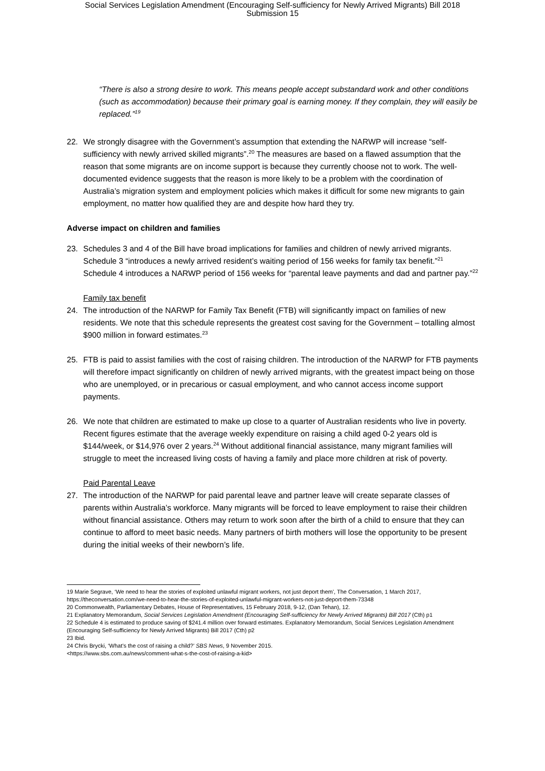Social Services Legislation Amendment (Encouraging Self-sufficiency for Newly Arrived Migrants) Bill 2018
Submission 15
“There is also a strong desire to work. This means people accept substandard work and other conditions (such as accommodation) because their primary goal is earning money. If they complain, they will easily be replaced.”<sup>19</sup>
22. We strongly disagree with the Government’s assumption that extending the NARWP will increase “self-sufficiency with newly arrived skilled migrants”.<sup>20</sup> The measures are based on a flawed assumption that the reason that some migrants are on income support is because they currently choose not to work. The well-documented evidence suggests that the reason is more likely to be a problem with the coordination of Australia’s migration system and employment policies which makes it difficult for some new migrants to gain employment, no matter how qualified they are and despite how hard they try.
Adverse impact on children and families
23. Schedules 3 and 4 of the Bill have broad implications for families and children of newly arrived migrants. Schedule 3 “introduces a newly arrived resident’s waiting period of 156 weeks for family tax benefit.”<sup>21</sup> Schedule 4 introduces a NARWP period of 156 weeks for “parental leave payments and dad and partner pay.”<sup>22</sup>
Family tax benefit
24. The introduction of the NARWP for Family Tax Benefit (FTB) will significantly impact on families of new residents. We note that this schedule represents the greatest cost saving for the Government – totalling almost $900 million in forward estimates.<sup>23</sup>
25. FTB is paid to assist families with the cost of raising children. The introduction of the NARWP for FTB payments will therefore impact significantly on children of newly arrived migrants, with the greatest impact being on those who are unemployed, or in precarious or casual employment, and who cannot access income support payments.
26. We note that children are estimated to make up close to a quarter of Australian residents who live in poverty. Recent figures estimate that the average weekly expenditure on raising a child aged 0-2 years old is $144/week, or $14,976 over 2 years.<sup>24</sup> Without additional financial assistance, many migrant families will struggle to meet the increased living costs of having a family and place more children at risk of poverty.
Paid Parental Leave
27. The introduction of the NARWP for paid parental leave and partner leave will create separate classes of parents within Australia’s workforce. Many migrants will be forced to leave employment to raise their children without financial assistance. Others may return to work soon after the birth of a child to ensure that they can continue to afford to meet basic needs. Many partners of birth mothers will lose the opportunity to be present during the initial weeks of their newborn’s life.
19 Marie Segrave, ‘We need to hear the stories of exploited unlawful migrant workers, not just deport them’, The Conversation, 1 March 2017, https://theconversation.com/we-need-to-hear-the-stories-of-exploited-unlawful-migrant-workers-not-just-deport-them-73348
20 Commonwealth, Parliamentary Debates, House of Representatives, 15 February 2018, 9-12, (Dan Tehan), 12.
21 Explanatory Memorandum, Social Services Legislation Amendment (Encouraging Self-sufficiency for Newly Arrived Migrants) Bill 2017 (Cth) p1
22 Schedule 4 is estimated to produce saving of $241.4 million over forward estimates. Explanatory Memorandum, Social Services Legislation Amendment (Encouraging Self-sufficiency for Newly Arrived Migrants) Bill 2017 (Cth) p2
23 Ibid.
24 Chris Brycki, ‘What’s the cost of raising a child?’ SBS News, 9 November 2015.
<https://www.sbs.com.au/news/comment-what-s-the-cost-of-raising-a-kid>